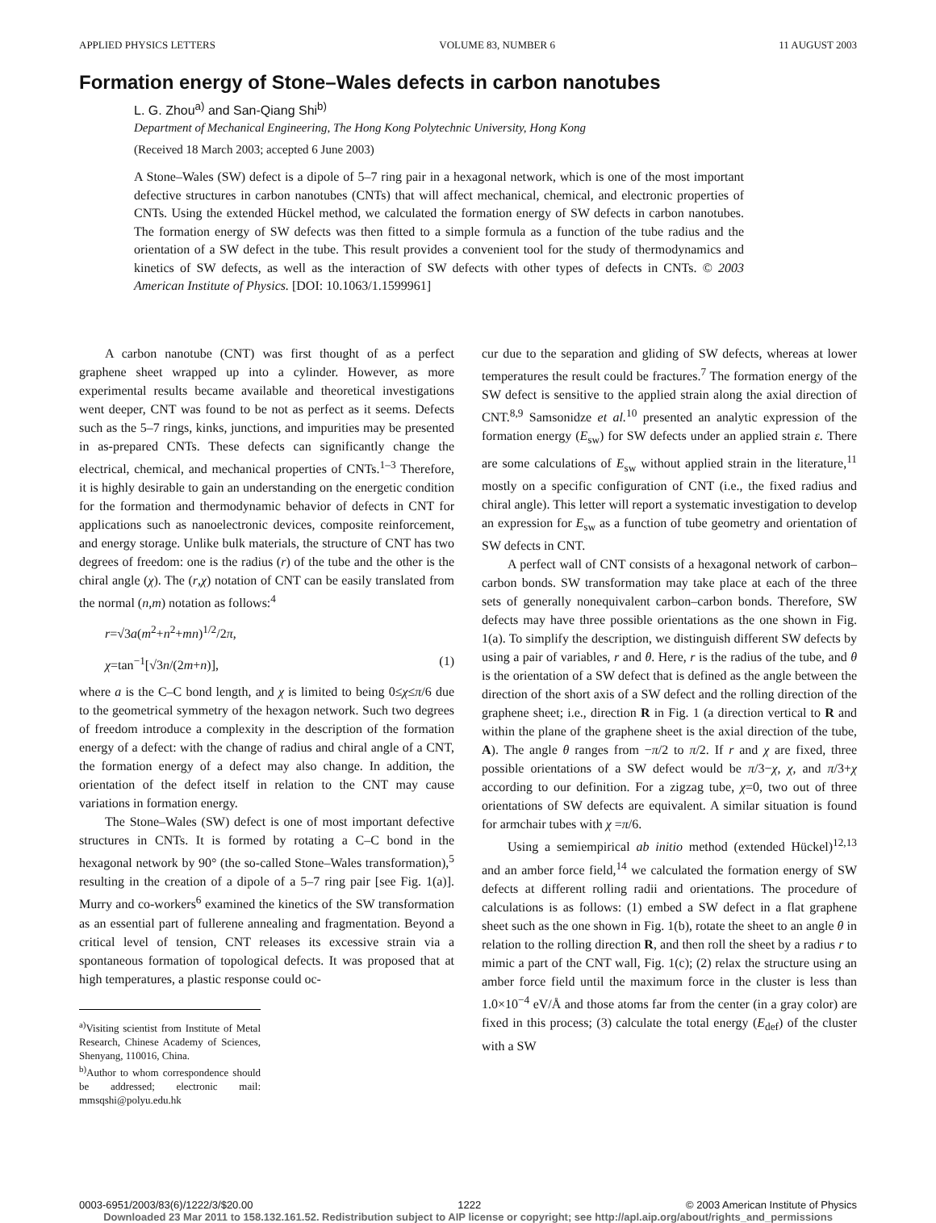APPLIED PHYSICS LETTERS VOLUME 83, NUMBER 6 11 AUGUST 2003
Formation energy of Stone–Wales defects in carbon nanotubes
L. G. Zhou<sup>a)</sup> and San-Qiang Shi<sup>b)</sup>
Department of Mechanical Engineering, The Hong Kong Polytechnic University, Hong Kong
(Received 18 March 2003; accepted 6 June 2003)
A Stone–Wales (SW) defect is a dipole of 5–7 ring pair in a hexagonal network, which is one of the most important defective structures in carbon nanotubes (CNTs) that will affect mechanical, chemical, and electronic properties of CNTs. Using the extended Hückel method, we calculated the formation energy of SW defects in carbon nanotubes. The formation energy of SW defects was then fitted to a simple formula as a function of the tube radius and the orientation of a SW defect in the tube. This result provides a convenient tool for the study of thermodynamics and kinetics of SW defects, as well as the interaction of SW defects with other types of defects in CNTs. © 2003 American Institute of Physics. [DOI: 10.1063/1.1599961]
A carbon nanotube (CNT) was first thought of as a perfect graphene sheet wrapped up into a cylinder. However, as more experimental results became available and theoretical investigations went deeper, CNT was found to be not as perfect as it seems. Defects such as the 5–7 rings, kinks, junctions, and impurities may be presented in as-prepared CNTs. These defects can significantly change the electrical, chemical, and mechanical properties of CNTs.<sup>1–3</sup> Therefore, it is highly desirable to gain an understanding on the energetic condition for the formation and thermodynamic behavior of defects in CNT for applications such as nanoelectronic devices, composite reinforcement, and energy storage. Unlike bulk materials, the structure of CNT has two degrees of freedom: one is the radius (r) of the tube and the other is the chiral angle (χ). The (r,χ) notation of CNT can be easily translated from the normal (n,m) notation as follows:<sup>4</sup>
r=√3a(m<sup>2</sup>+n<sup>2</sup>+mn)<sup>1/2</sup>/2π,
χ=tan<sup>−1</sup>[√3n/(2m+n)], (1)
where a is the C–C bond length, and χ is limited to being 0≤χ≤π/6 due to the geometrical symmetry of the hexagon network. Such two degrees of freedom introduce a complexity in the description of the formation energy of a defect: with the change of radius and chiral angle of a CNT, the formation energy of a defect may also change. In addition, the orientation of the defect itself in relation to the CNT may cause variations in formation energy.
The Stone–Wales (SW) defect is one of most important defective structures in CNTs. It is formed by rotating a C–C bond in the hexagonal network by 90° (the so-called Stone–Wales transformation),<sup>5</sup> resulting in the creation of a dipole of a 5–7 ring pair [see Fig. 1(a)]. Murry and co-workers<sup>6</sup> examined the kinetics of the SW transformation as an essential part of fullerene annealing and fragmentation. Beyond a critical level of tension, CNT releases its excessive strain via a spontaneous formation of topological defects. It was proposed that at high temperatures, a plastic response could oc-
<sup>a)</sup> Visiting scientist from Institute of Metal Research, Chinese Academy of Sciences, Shenyang, 110016, China.
<sup>b)</sup> Author to whom correspondence should be addressed; electronic mail: mmsqshi@polyu.edu.hk
cur due to the separation and gliding of SW defects, whereas at lower temperatures the result could be fractures.<sup>7</sup> The formation energy of the SW defect is sensitive to the applied strain along the axial direction of CNT.<sup>8,9</sup> Samsonidze et al.<sup>10</sup> presented an analytic expression of the formation energy (E<sub>sw</sub>) for SW defects under an applied strain ε. There are some calculations of E<sub>sw</sub> without applied strain in the literature,<sup>11</sup> mostly on a specific configuration of CNT (i.e., the fixed radius and chiral angle). This letter will report a systematic investigation to develop an expression for E<sub>sw</sub> as a function of tube geometry and orientation of SW defects in CNT.
A perfect wall of CNT consists of a hexagonal network of carbon–carbon bonds. SW transformation may take place at each of the three sets of generally nonequivalent carbon–carbon bonds. Therefore, SW defects may have three possible orientations as the one shown in Fig. 1(a). To simplify the description, we distinguish different SW defects by using a pair of variables, r and θ. Here, r is the radius of the tube, and θ is the orientation of a SW defect that is defined as the angle between the direction of the short axis of a SW defect and the rolling direction of the graphene sheet; i.e., direction R in Fig. 1 (a direction vertical to R and within the plane of the graphene sheet is the axial direction of the tube, A). The angle θ ranges from −π/2 to π/2. If r and χ are fixed, three possible orientations of a SW defect would be π/3−χ, χ, and π/3+χ according to our definition. For a zigzag tube, χ=0, two out of three orientations of SW defects are equivalent. A similar situation is found for armchair tubes with χ =π/6.
Using a semiempirical ab initio method (extended Hückel)<sup>12,13</sup> and an amber force field,<sup>14</sup> we calculated the formation energy of SW defects at different rolling radii and orientations. The procedure of calculations is as follows: (1) embed a SW defect in a flat graphene sheet such as the one shown in Fig. 1(b), rotate the sheet to an angle θ in relation to the rolling direction R, and then roll the sheet by a radius r to mimic a part of the CNT wall, Fig. 1(c); (2) relax the structure using an amber force field until the maximum force in the cluster is less than 1.0×10<sup>−4</sup> eV/Å and those atoms far from the center (in a gray color) are fixed in this process; (3) calculate the total energy (E<sub>def</sub>) of the cluster with a SW
0003-6951/2003/83(6)/1222/3/$20.00 1222 © 2003 American Institute of Physics
Downloaded 23 Mar 2011 to 158.132.161.52. Redistribution subject to AIP license or copyright; see http://apl.aip.org/about/rights_and_permissions